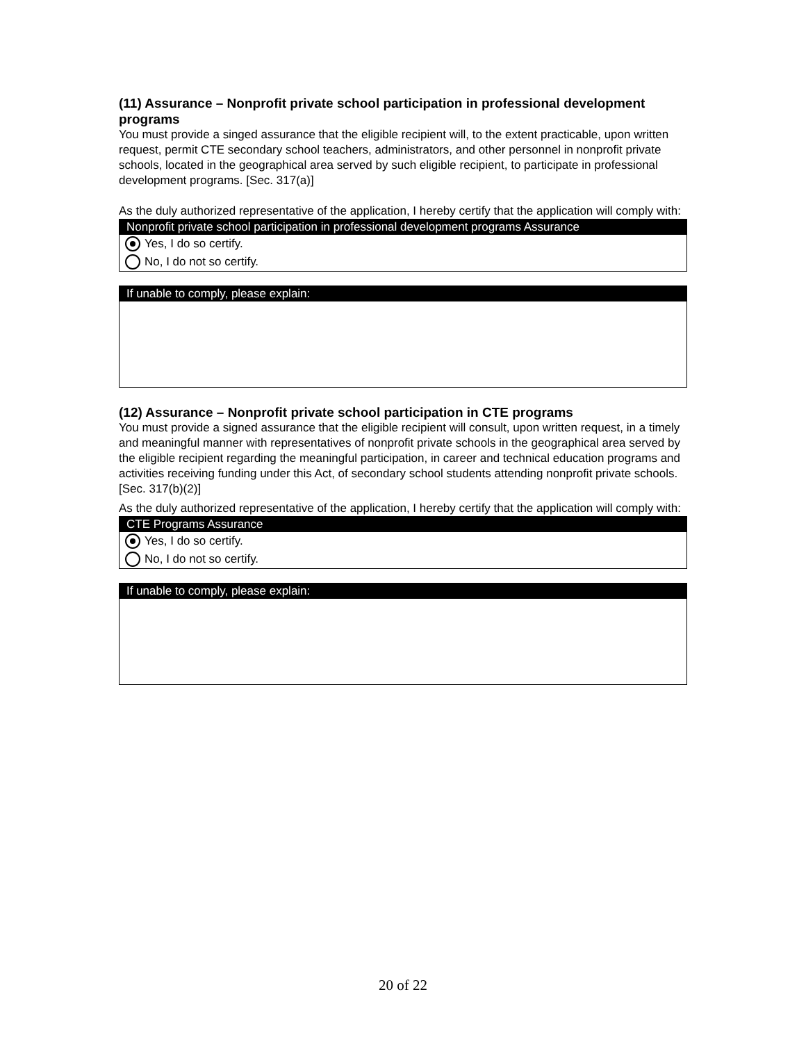(11) Assurance – Nonprofit private school participation in professional development programs
You must provide a singed assurance that the eligible recipient will, to the extent practicable, upon written request, permit CTE secondary school teachers, administrators, and other personnel in nonprofit private schools, located in the geographical area served by such eligible recipient, to participate in professional development programs. [Sec. 317(a)]
As the duly authorized representative of the application, I hereby certify that the application will comply with:
Nonprofit private school participation in professional development programs Assurance
Yes, I do so certify.
No, I do not so certify.
If unable to comply, please explain:
(12) Assurance – Nonprofit private school participation in CTE programs
You must provide a signed assurance that the eligible recipient will consult, upon written request, in a timely and meaningful manner with representatives of nonprofit private schools in the geographical area served by the eligible recipient regarding the meaningful participation, in career and technical education programs and activities receiving funding under this Act, of secondary school students attending nonprofit private schools. [Sec. 317(b)(2)]
As the duly authorized representative of the application, I hereby certify that the application will comply with:
CTE Programs Assurance
Yes, I do so certify.
No, I do not so certify.
If unable to comply, please explain:
20 of 22